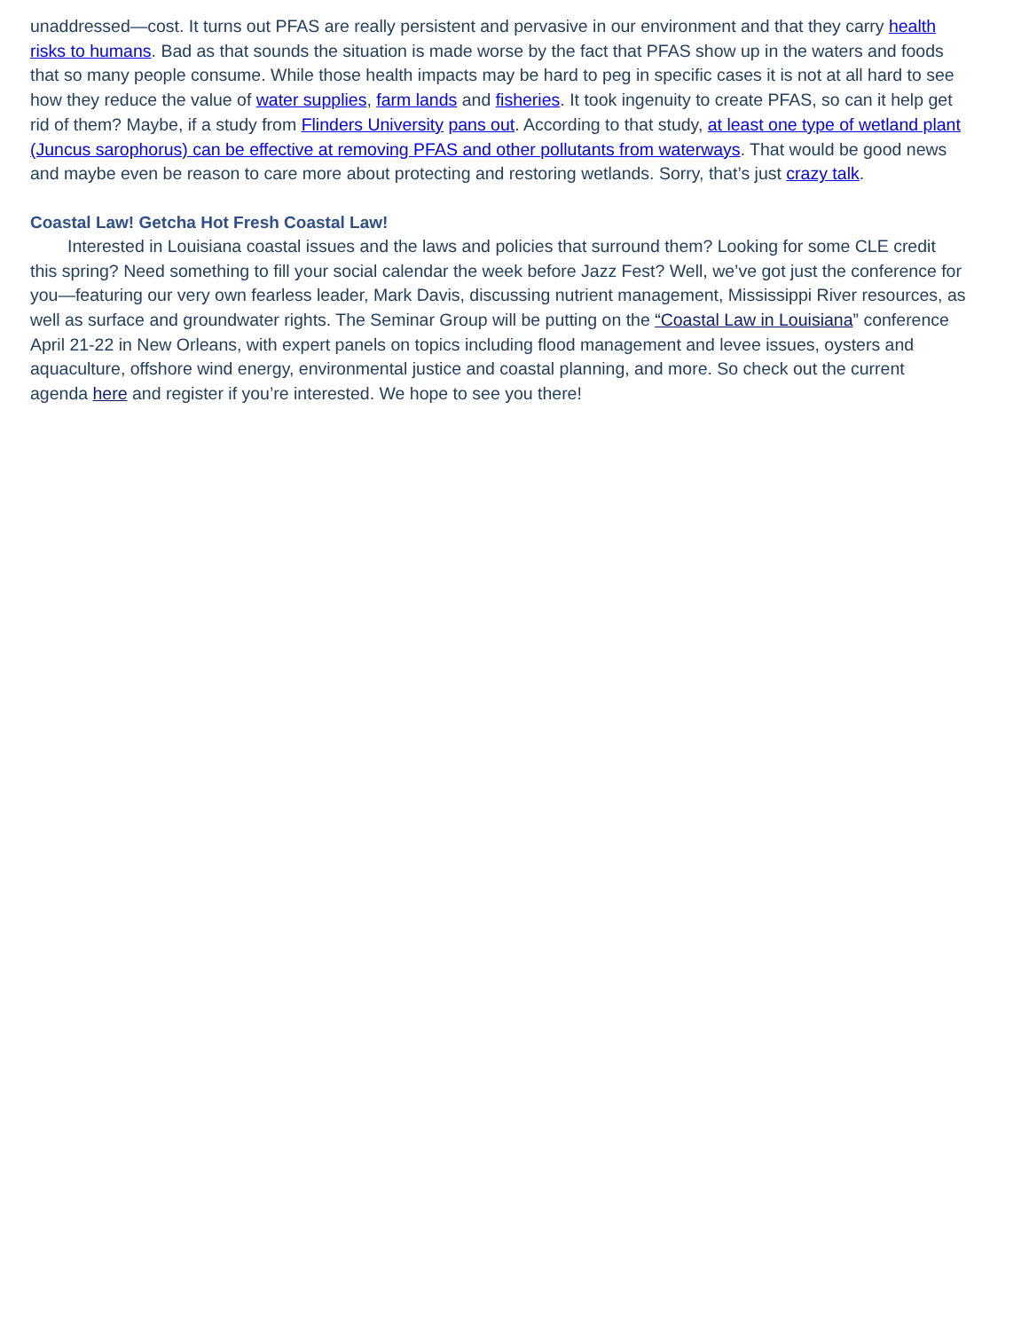unaddressed—cost. It turns out PFAS are really persistent and pervasive in our environment and that they carry health risks to humans. Bad as that sounds the situation is made worse by the fact that PFAS show up in the waters and foods that so many people consume. While those health impacts may be hard to peg in specific cases it is not at all hard to see how they reduce the value of water supplies, farm lands and fisheries. It took ingenuity to create PFAS, so can it help get rid of them? Maybe, if a study from Flinders University pans out. According to that study, at least one type of wetland plant (Juncus sarophorus) can be effective at removing PFAS and other pollutants from waterways. That would be good news and maybe even be reason to care more about protecting and restoring wetlands. Sorry, that’s just crazy talk.
Coastal Law! Getcha Hot Fresh Coastal Law!
Interested in Louisiana coastal issues and the laws and policies that surround them? Looking for some CLE credit this spring? Need something to fill your social calendar the week before Jazz Fest? Well, we’ve got just the conference for you—featuring our very own fearless leader, Mark Davis, discussing nutrient management, Mississippi River resources, as well as surface and groundwater rights. The Seminar Group will be putting on the “Coastal Law in Louisiana” conference April 21-22 in New Orleans, with expert panels on topics including flood management and levee issues, oysters and aquaculture, offshore wind energy, environmental justice and coastal planning, and more. So check out the current agenda here and register if you’re interested. We hope to see you there!